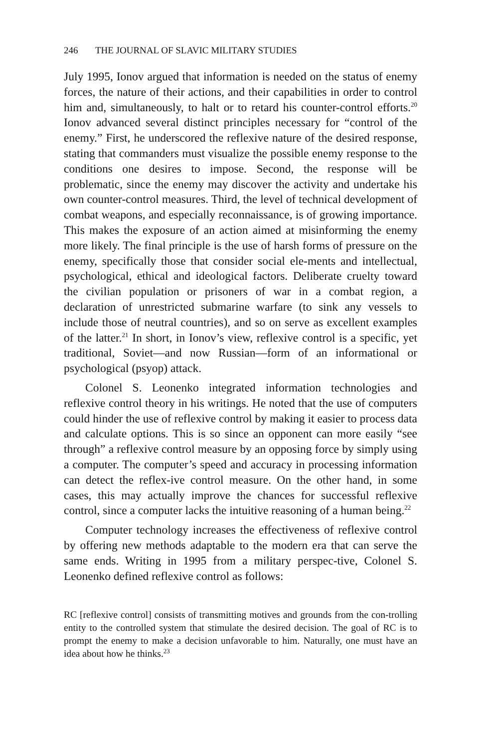246 THE JOURNAL OF SLAVIC MILITARY STUDIES
July 1995, Ionov argued that information is needed on the status of enemy forces, the nature of their actions, and their capabilities in order to control him and, simultaneously, to halt or to retard his counter-control efforts.<sup>20</sup> Ionov advanced several distinct principles necessary for “control of the enemy.” First, he underscored the reflexive nature of the desired response, stating that commanders must visualize the possible enemy response to the conditions one desires to impose. Second, the response will be problematic, since the enemy may discover the activity and undertake his own counter-control measures. Third, the level of technical development of combat weapons, and especially reconnaissance, is of growing importance. This makes the exposure of an action aimed at misinforming the enemy more likely. The final principle is the use of harsh forms of pressure on the enemy, specifically those that consider social ele-ments and intellectual, psychological, ethical and ideological factors. Deliberate cruelty toward the civilian population or prisoners of war in a combat region, a declaration of unrestricted submarine warfare (to sink any vessels to include those of neutral countries), and so on serve as excellent examples of the latter.<sup>21</sup> In short, in Ionov’s view, reflexive control is a specific, yet traditional, Soviet—and now Russian—form of an informational or psychological (psyop) attack.
Colonel S. Leonenko integrated information technologies and reflexive control theory in his writings. He noted that the use of computers could hinder the use of reflexive control by making it easier to process data and calculate options. This is so since an opponent can more easily “see through” a reflexive control measure by an opposing force by simply using a computer. The computer’s speed and accuracy in processing information can detect the reflex-ive control measure. On the other hand, in some cases, this may actually improve the chances for successful reflexive control, since a computer lacks the intuitive reasoning of a human being.<sup>22</sup>
Computer technology increases the effectiveness of reflexive control by offering new methods adaptable to the modern era that can serve the same ends. Writing in 1995 from a military perspec-tive, Colonel S. Leonenko defined reflexive control as follows:
RC [reflexive control] consists of transmitting motives and grounds from the con-trolling entity to the controlled system that stimulate the desired decision. The goal of RC is to prompt the enemy to make a decision unfavorable to him. Naturally, one must have an idea about how he thinks.<sup>23</sup>